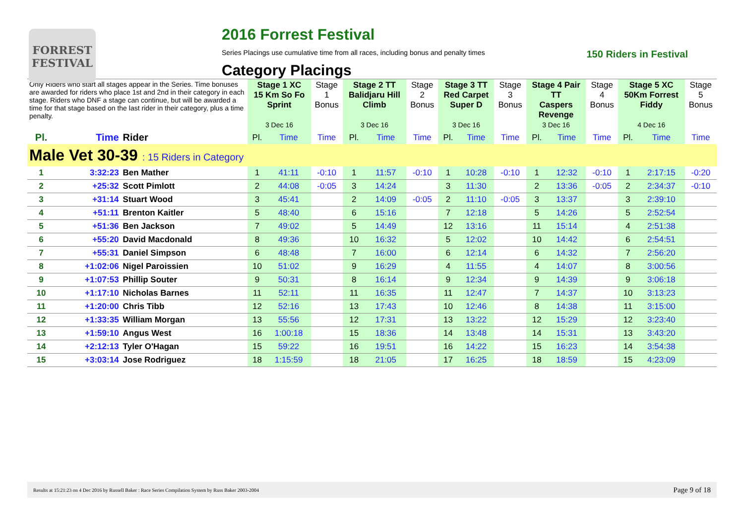FORREST FESTIVAL
2016 Forrest Festival
Series Placings use cumulative time from all races, including bonus and penalty times 150 Riders in Festival
Category Placings
| Only Riders who start all stages appear in the Series. Time bonuses are awarded for riders who place 1st and 2nd in their category in each stage. Riders who DNF a stage can continue, but will be awarded a time for that stage based on the last rider in their category, plus a time penalty. | | | Stage 1 XC 15 Km So Fo Sprint 3 Dec 16 | | Stage 1 Bonus | Stage 2 TT Balidjaru Hill Climb 3 Dec 16 | | Stage 2 Bonus | Stage 3 TT Red Carpet Super D 3 Dec 16 | | Stage 3 Bonus | Stage 4 Pair TT Caspers Revenge 3 Dec 16 | | Stage 4 Bonus | Stage 5 XC 50Km Forrest Fiddy 4 Dec 16 | | Stage 5 Bonus |
| --- | --- | --- | --- | --- | --- | --- | --- | --- | --- | --- | --- | --- | --- | --- | --- | --- | --- |
| Pl. | Time | Rider | Pl. | Time | Time | Pl. | Time | Time | Pl. | Time | Time | Pl. | Time | Time | Pl. | Time | Time |
| Male Vet 30-39 : 15 Riders in Category | | | | | | | | | | | | | | | | | |
| 1 | 3:32:23 | Ben Mather | 1 | 41:11 | -0:10 | 1 | 11:57 | -0:10 | 1 | 10:28 | -0:10 | 1 | 12:32 | -0:10 | 1 | 2:17:15 | -0:20 |
| 2 | +25:32 | Scott Pimlott | 2 | 44:08 | -0:05 | 3 | 14:24 | | 3 | 11:30 | | 2 | 13:36 | -0:05 | 2 | 2:34:37 | -0:10 |
| 3 | +31:14 | Stuart Wood | 3 | 45:41 | | 2 | 14:09 | -0:05 | 2 | 11:10 | -0:05 | 3 | 13:37 | | 3 | 2:39:10 | |
| 4 | +51:11 | Brenton Kaitler | 5 | 48:40 | | 6 | 15:16 | | 7 | 12:18 | | 5 | 14:26 | | 5 | 2:52:54 | |
| 5 | +51:36 | Ben Jackson | 7 | 49:02 | | 5 | 14:49 | | 12 | 13:16 | | 11 | 15:14 | | 4 | 2:51:38 | |
| 6 | +55:20 | David Macdonald | 8 | 49:36 | | 10 | 16:32 | | 5 | 12:02 | | 10 | 14:42 | | 6 | 2:54:51 | |
| 7 | +55:31 | Daniel Simpson | 6 | 48:48 | | 7 | 16:00 | | 6 | 12:14 | | 6 | 14:32 | | 7 | 2:56:20 | |
| 8 | +1:02:06 | Nigel Paroissien | 10 | 51:02 | | 9 | 16:29 | | 4 | 11:55 | | 4 | 14:07 | | 8 | 3:00:56 | |
| 9 | +1:07:53 | Phillip Souter | 9 | 50:31 | | 8 | 16:14 | | 9 | 12:34 | | 9 | 14:39 | | 9 | 3:06:18 | |
| 10 | +1:17:10 | Nicholas Barnes | 11 | 52:11 | | 11 | 16:35 | | 11 | 12:47 | | 7 | 14:37 | | 10 | 3:13:23 | |
| 11 | +1:20:00 | Chris Tibb | 12 | 52:16 | | 13 | 17:43 | | 10 | 12:46 | | 8 | 14:38 | | 11 | 3:15:00 | |
| 12 | +1:33:35 | William Morgan | 13 | 55:56 | | 12 | 17:31 | | 13 | 13:22 | | 12 | 15:29 | | 12 | 3:23:40 | |
| 13 | +1:59:10 | Angus West | 16 | 1:00:18 | | 15 | 18:36 | | 14 | 13:48 | | 14 | 15:31 | | 13 | 3:43:20 | |
| 14 | +2:12:13 | Tyler O'Hagan | 15 | 59:22 | | 16 | 19:51 | | 16 | 14:22 | | 15 | 16:23 | | 14 | 3:54:38 | |
| 15 | +3:03:14 | Jose Rodriguez | 18 | 1:15:59 | | 18 | 21:05 | | 17 | 16:25 | | 18 | 18:59 | | 15 | 4:23:09 | |
Results at 15:21:23 on 4 Dec 2016 by Russell Baker : Race Series Compilation System by Russ Baker 2003-2004 Page 9 of 18